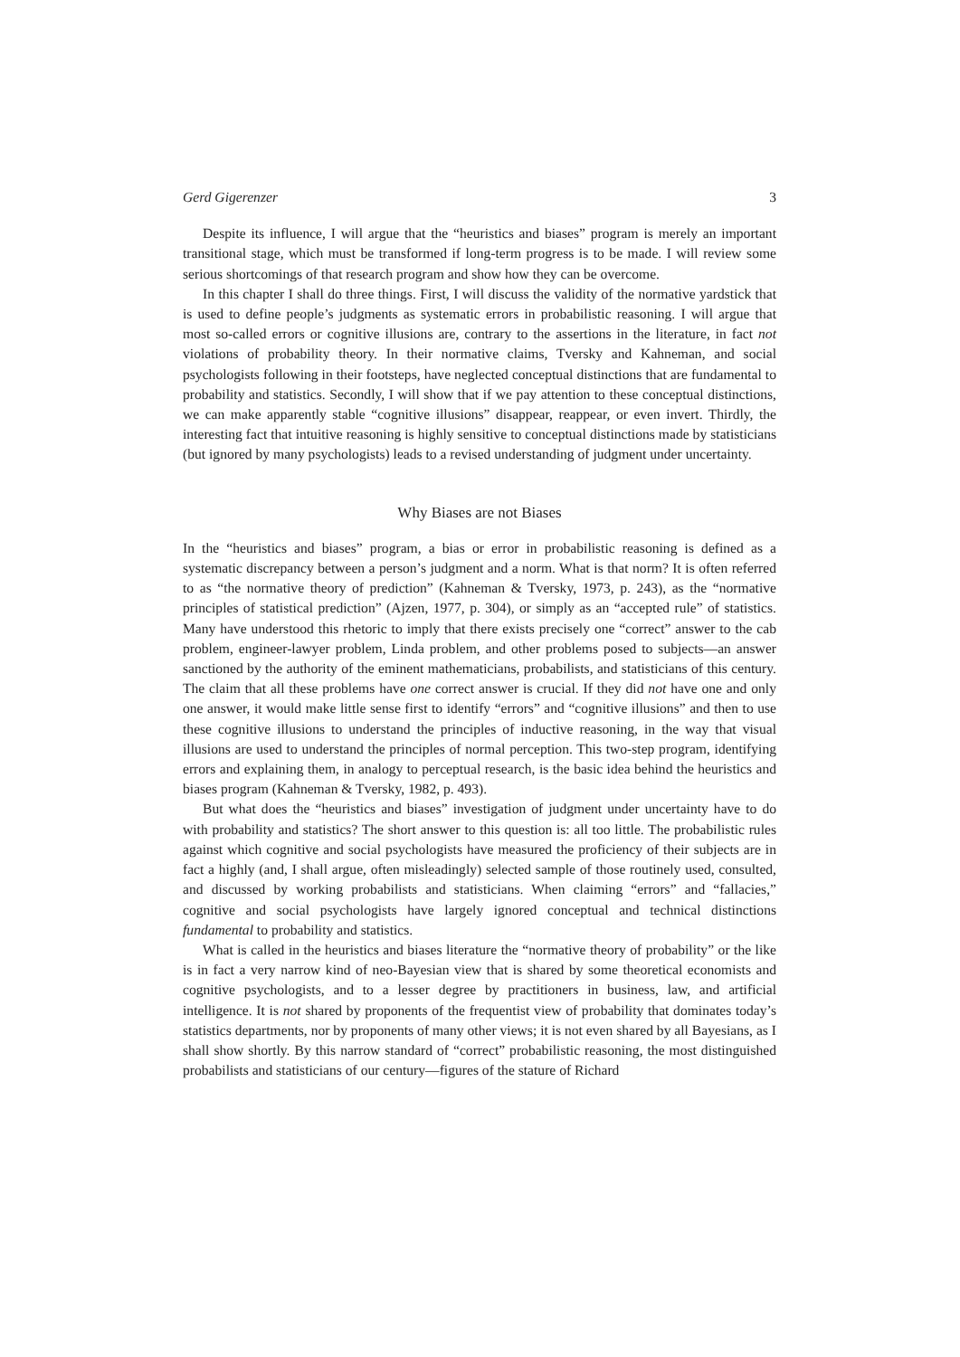Gerd Gigerenzer 3
Despite its influence, I will argue that the “heuristics and biases” program is merely an important transitional stage, which must be transformed if long-term progress is to be made. I will review some serious shortcomings of that research program and show how they can be overcome.
In this chapter I shall do three things. First, I will discuss the validity of the normative yardstick that is used to define people’s judgments as systematic errors in probabilistic reasoning. I will argue that most so-called errors or cognitive illusions are, contrary to the assertions in the literature, in fact not violations of probability theory. In their normative claims, Tversky and Kahneman, and social psychologists following in their footsteps, have neglected conceptual distinctions that are fundamental to probability and statistics. Secondly, I will show that if we pay attention to these conceptual distinctions, we can make apparently stable “cognitive illusions” disappear, reappear, or even invert. Thirdly, the interesting fact that intuitive reasoning is highly sensitive to conceptual distinctions made by statisticians (but ignored by many psychologists) leads to a revised understanding of judgment under uncertainty.
Why Biases are not Biases
In the “heuristics and biases” program, a bias or error in probabilistic reasoning is defined as a systematic discrepancy between a person’s judgment and a norm. What is that norm? It is often referred to as “the normative theory of prediction” (Kahneman & Tversky, 1973, p. 243), as the “normative principles of statistical prediction” (Ajzen, 1977, p. 304), or simply as an “accepted rule” of statistics. Many have understood this rhetoric to imply that there exists precisely one “correct” answer to the cab problem, engineer-lawyer problem, Linda problem, and other problems posed to subjects—an answer sanctioned by the authority of the eminent mathematicians, probabilists, and statisticians of this century. The claim that all these problems have one correct answer is crucial. If they did not have one and only one answer, it would make little sense first to identify “errors” and “cognitive illusions” and then to use these cognitive illusions to understand the principles of inductive reasoning, in the way that visual illusions are used to understand the principles of normal perception. This two-step program, identifying errors and explaining them, in analogy to perceptual research, is the basic idea behind the heuristics and biases program (Kahneman & Tversky, 1982, p. 493).
But what does the “heuristics and biases” investigation of judgment under uncertainty have to do with probability and statistics? The short answer to this question is: all too little. The probabilistic rules against which cognitive and social psychologists have measured the proficiency of their subjects are in fact a highly (and, I shall argue, often misleadingly) selected sample of those routinely used, consulted, and discussed by working probabilists and statisticians. When claiming “errors” and “fallacies,” cognitive and social psychologists have largely ignored conceptual and technical distinctions fundamental to probability and statistics.
What is called in the heuristics and biases literature the “normative theory of probability” or the like is in fact a very narrow kind of neo-Bayesian view that is shared by some theoretical economists and cognitive psychologists, and to a lesser degree by practitioners in business, law, and artificial intelligence. It is not shared by proponents of the frequentist view of probability that dominates today’s statistics departments, nor by proponents of many other views; it is not even shared by all Bayesians, as I shall show shortly. By this narrow standard of “correct” probabilistic reasoning, the most distinguished probabilists and statisticians of our century—figures of the stature of Richard